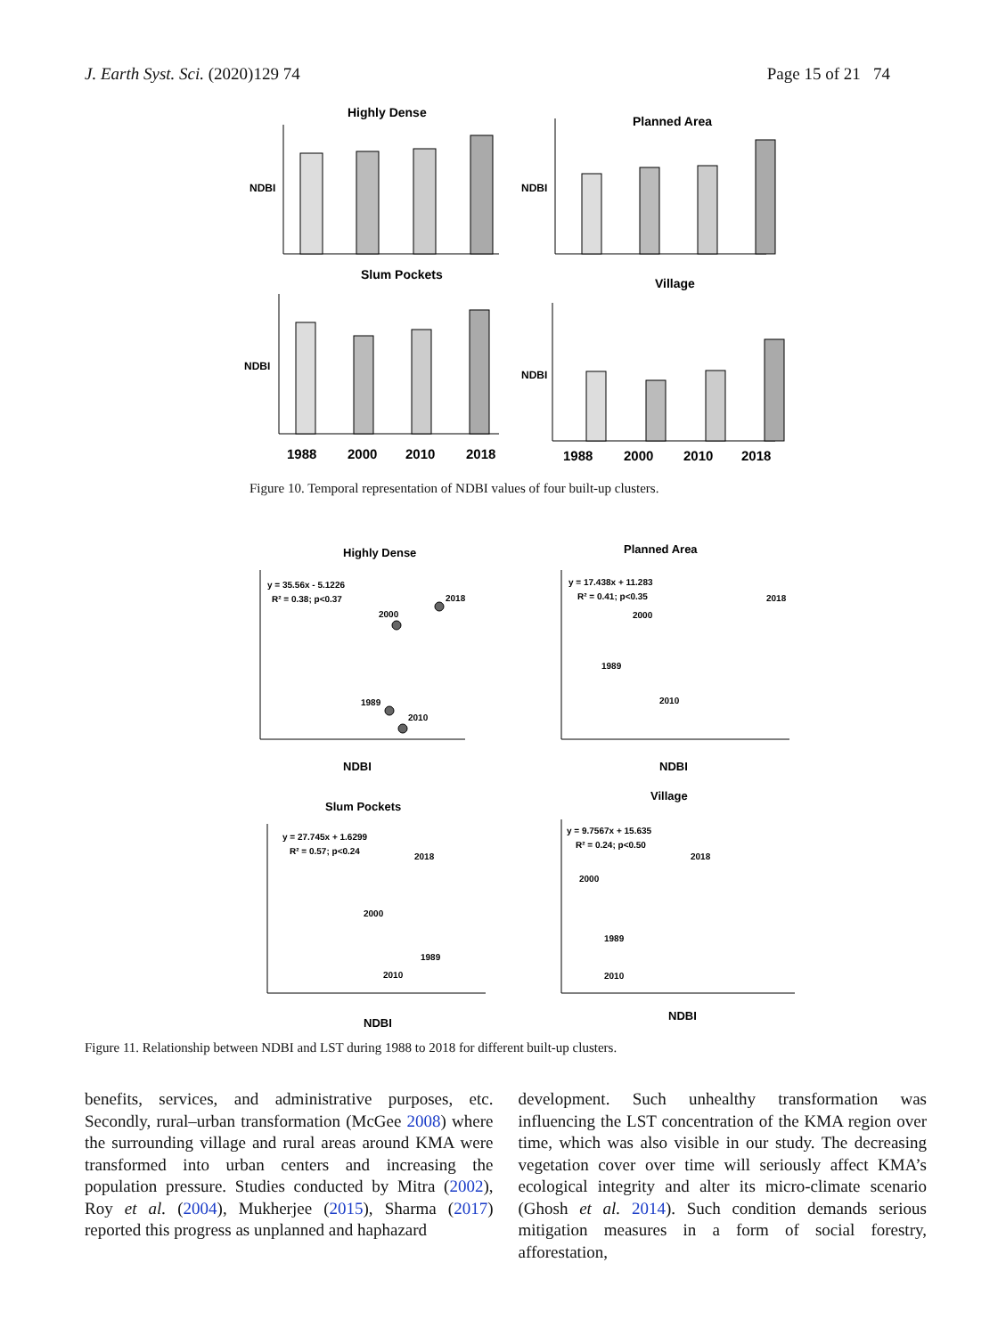J. Earth Syst. Sci. (2020)129 74 Page 15 of 21 74
Highly Dense
Planned Area
Slum Pockets
Village
NDBI
NDBI
NDBI
NDBI
1988
2000
2010
2018
1988
2000
2010
2018
Figure 10. Temporal representation of NDBI values of four built-up clusters.
Highly Dense
Planned Area
Slum Pockets
Village
y = 35.56x - 5.1226
R² = 0.38; p<0.37
2000
2018
1989
2010
NDBI
y = 17.438x + 11.283
R² = 0.41; p<0.35
2000
2018
1989
2010
NDBI
y = 27.745x + 1.6299
R² = 0.57; p<0.24
2000
2018
1989
2010
NDBI
y = 9.7567x + 15.635
R² = 0.24; p<0.50
2000
2018
1989
2010
NDBI
Figure 11. Relationship between NDBI and LST during 1988 to 2018 for different built-up clusters.
benefits, services, and administrative purposes, etc. Secondly, rural–urban transformation (McGee 2008) where the surrounding village and rural areas around KMA were transformed into urban centers and increasing the population pressure. Studies conducted by Mitra (2002), Roy et al. (2004), Mukherjee (2015), Sharma (2017) reported this progress as unplanned and haphazard
development. Such unhealthy transformation was influencing the LST concentration of the KMA region over time, which was also visible in our study. The decreasing vegetation cover over time will seriously affect KMA’s ecological integrity and alter its micro-climate scenario (Ghosh et al. 2014). Such condition demands serious mitigation measures in a form of social forestry, afforestation,